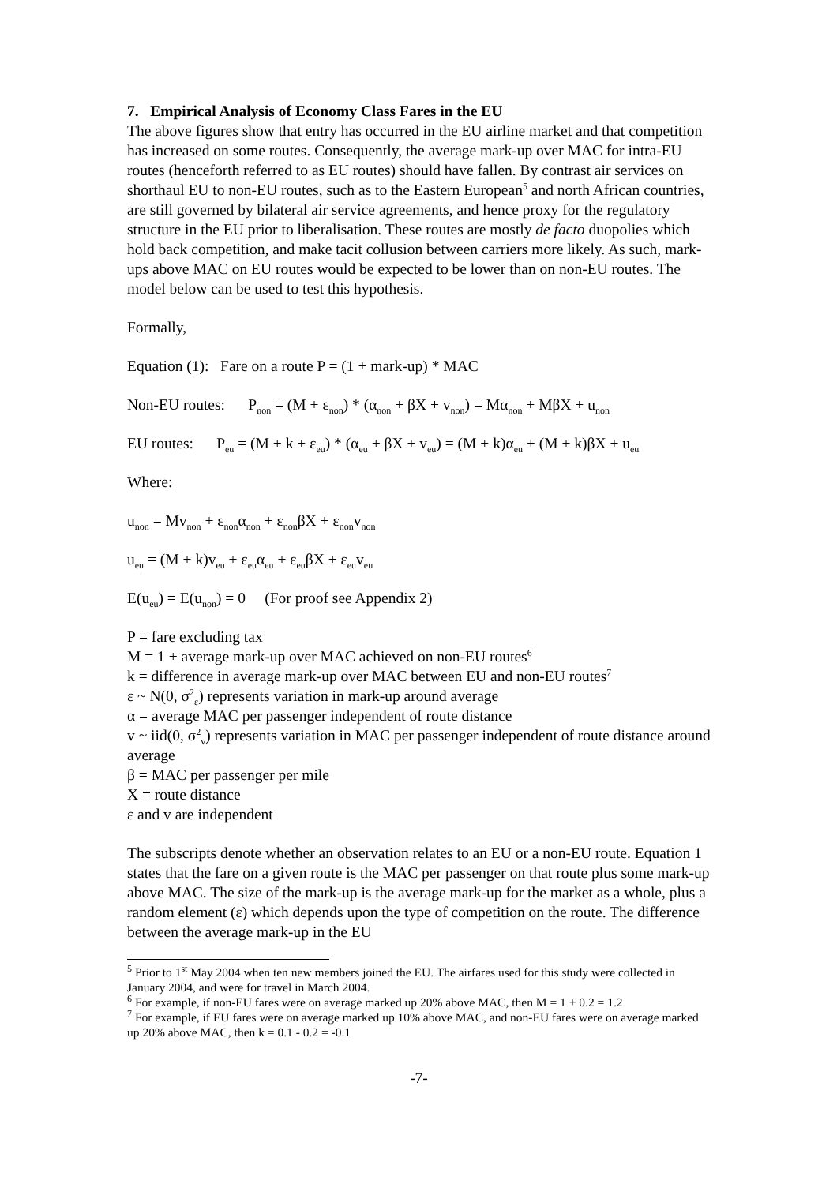7. Empirical Analysis of Economy Class Fares in the EU
The above figures show that entry has occurred in the EU airline market and that competition has increased on some routes. Consequently, the average mark-up over MAC for intra-EU routes (henceforth referred to as EU routes) should have fallen. By contrast air services on shorthaul EU to non-EU routes, such as to the Eastern European<sup>5</sup> and north African countries, are still governed by bilateral air service agreements, and hence proxy for the regulatory structure in the EU prior to liberalisation. These routes are mostly de facto duopolies which hold back competition, and make tacit collusion between carriers more likely. As such, mark-ups above MAC on EU routes would be expected to be lower than on non-EU routes. The model below can be used to test this hypothesis.
Formally,
Equation (1): Fare on a route P = (1 + mark-up) * MAC
Non-EU routes: P<sub>non</sub> = (M + ε<sub>non</sub>) * (α<sub>non</sub> + βX + v<sub>non</sub>) = Mα<sub>non</sub> + MβX + u<sub>non</sub>
EU routes: P<sub>eu</sub> = (M + k + ε<sub>eu</sub>) * (α<sub>eu</sub> + βX + v<sub>eu</sub>) = (M + k)α<sub>eu</sub> + (M + k)βX + u<sub>eu</sub>
Where:
u<sub>non</sub> = Mv<sub>non</sub> + ε<sub>non</sub>α<sub>non</sub> + ε<sub>non</sub>βX + ε<sub>non</sub>v<sub>non</sub>
u<sub>eu</sub> = (M + k)v<sub>eu</sub> + ε<sub>eu</sub>α<sub>eu</sub> + ε<sub>eu</sub>βX + ε<sub>eu</sub>v<sub>eu</sub>
E(u<sub>eu</sub>) = E(u<sub>non</sub>) = 0 (For proof see Appendix 2)
P = fare excluding tax
M = 1 + average mark-up over MAC achieved on non-EU routes<sup>6</sup>
k = difference in average mark-up over MAC between EU and non-EU routes<sup>7</sup>
ε ~ N(0, σ<sup>2</sup><sub>ε</sub>) represents variation in mark-up around average
α = average MAC per passenger independent of route distance
v ~ iid(0, σ<sup>2</sup><sub>v</sub>) represents variation in MAC per passenger independent of route distance around average
β = MAC per passenger per mile
X = route distance
ε and v are independent
The subscripts denote whether an observation relates to an EU or a non-EU route. Equation 1 states that the fare on a given route is the MAC per passenger on that route plus some mark-up above MAC. The size of the mark-up is the average mark-up for the market as a whole, plus a random element (ε) which depends upon the type of competition on the route. The difference between the average mark-up in the EU
<sup>5</sup> Prior to 1<sup>st</sup> May 2004 when ten new members joined the EU. The airfares used for this study were collected in January 2004, and were for travel in March 2004.
<sup>6</sup> For example, if non-EU fares were on average marked up 20% above MAC, then M = 1 + 0.2 = 1.2
<sup>7</sup> For example, if EU fares were on average marked up 10% above MAC, and non-EU fares were on average marked up 20% above MAC, then k = 0.1 - 0.2 = -0.1
-7-